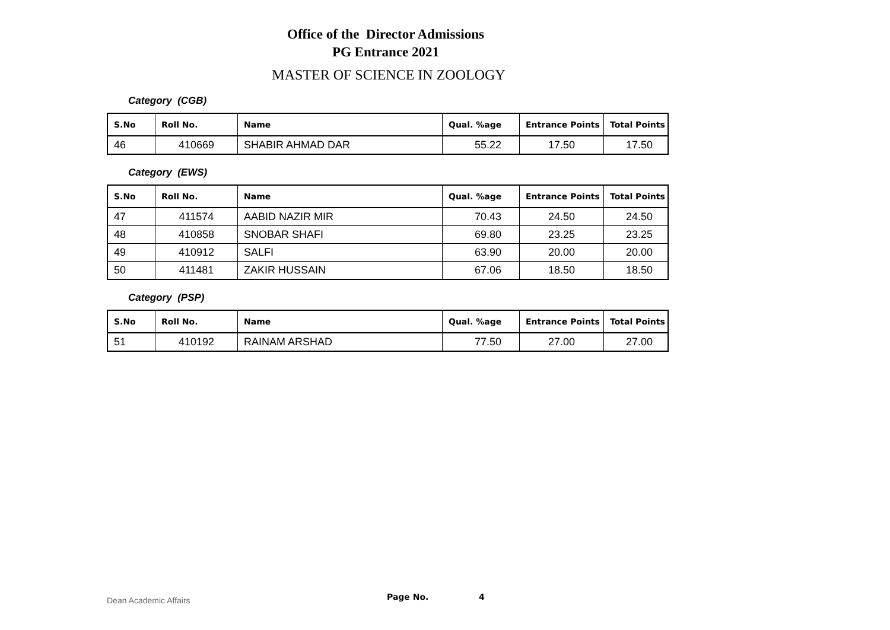Office of the Director Admissions
PG Entrance 2021
MASTER OF SCIENCE IN ZOOLOGY
Category (CGB)
| S.No | Roll No. | Name | Qual. %age | Entrance Points | Total Points |
| --- | --- | --- | --- | --- | --- |
| 46 | 410669 | SHABIR AHMAD DAR | 55.22 | 17.50 | 17.50 |
Category (EWS)
| S.No | Roll No. | Name | Qual. %age | Entrance Points | Total Points |
| --- | --- | --- | --- | --- | --- |
| 47 | 411574 | AABID NAZIR MIR | 70.43 | 24.50 | 24.50 |
| 48 | 410858 | SNOBAR SHAFI | 69.80 | 23.25 | 23.25 |
| 49 | 410912 | SALFI | 63.90 | 20.00 | 20.00 |
| 50 | 411481 | ZAKIR HUSSAIN | 67.06 | 18.50 | 18.50 |
Category (PSP)
| S.No | Roll No. | Name | Qual. %age | Entrance Points | Total Points |
| --- | --- | --- | --- | --- | --- |
| 51 | 410192 | RAINAM ARSHAD | 77.50 | 27.00 | 27.00 |
Dean Academic Affairs Page No. 4